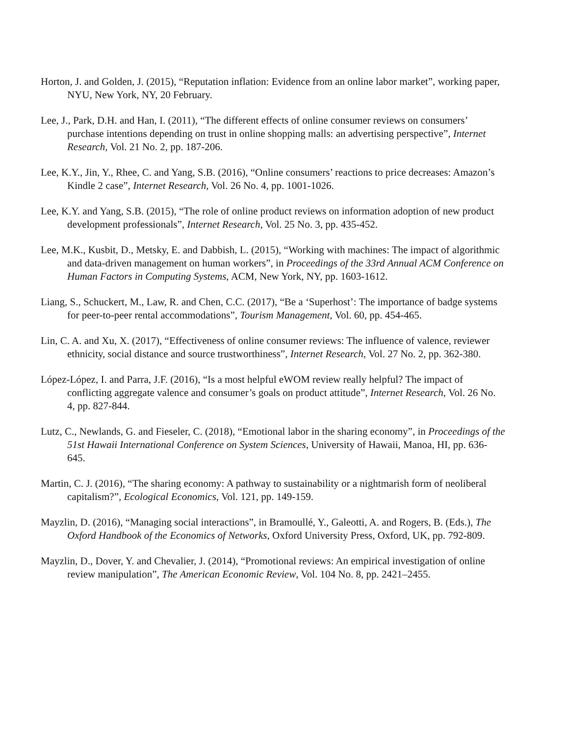Horton, J. and Golden, J. (2015), “Reputation inflation: Evidence from an online labor market”, working paper, NYU, New York, NY, 20 February.
Lee, J., Park, D.H. and Han, I. (2011), “The different effects of online consumer reviews on consumers’ purchase intentions depending on trust in online shopping malls: an advertising perspective”, Internet Research, Vol. 21 No. 2, pp. 187-206.
Lee, K.Y., Jin, Y., Rhee, C. and Yang, S.B. (2016), “Online consumers’ reactions to price decreases: Amazon’s Kindle 2 case”, Internet Research, Vol. 26 No. 4, pp. 1001-1026.
Lee, K.Y. and Yang, S.B. (2015), “The role of online product reviews on information adoption of new product development professionals”, Internet Research, Vol. 25 No. 3, pp. 435-452.
Lee, M.K., Kusbit, D., Metsky, E. and Dabbish, L. (2015), “Working with machines: The impact of algorithmic and data-driven management on human workers”, in Proceedings of the 33rd Annual ACM Conference on Human Factors in Computing Systems, ACM, New York, NY, pp. 1603-1612.
Liang, S., Schuckert, M., Law, R. and Chen, C.C. (2017), “Be a ‘Superhost’: The importance of badge systems for peer-to-peer rental accommodations”, Tourism Management, Vol. 60, pp. 454-465.
Lin, C. A. and Xu, X. (2017), “Effectiveness of online consumer reviews: The influence of valence, reviewer ethnicity, social distance and source trustworthiness”, Internet Research, Vol. 27 No. 2, pp. 362-380.
López-López, I. and Parra, J.F. (2016), “Is a most helpful eWOM review really helpful? The impact of conflicting aggregate valence and consumer’s goals on product attitude”, Internet Research, Vol. 26 No. 4, pp. 827-844.
Lutz, C., Newlands, G. and Fieseler, C. (2018), “Emotional labor in the sharing economy”, in Proceedings of the 51st Hawaii International Conference on System Sciences, University of Hawaii, Manoa, HI, pp. 636-645.
Martin, C. J. (2016), “The sharing economy: A pathway to sustainability or a nightmarish form of neoliberal capitalism?”, Ecological Economics, Vol. 121, pp. 149-159.
Mayzlin, D. (2016), “Managing social interactions”, in Bramoullé, Y., Galeotti, A. and Rogers, B. (Eds.), The Oxford Handbook of the Economics of Networks, Oxford University Press, Oxford, UK, pp. 792-809.
Mayzlin, D., Dover, Y. and Chevalier, J. (2014), “Promotional reviews: An empirical investigation of online review manipulation”, The American Economic Review, Vol. 104 No. 8, pp. 2421–2455.